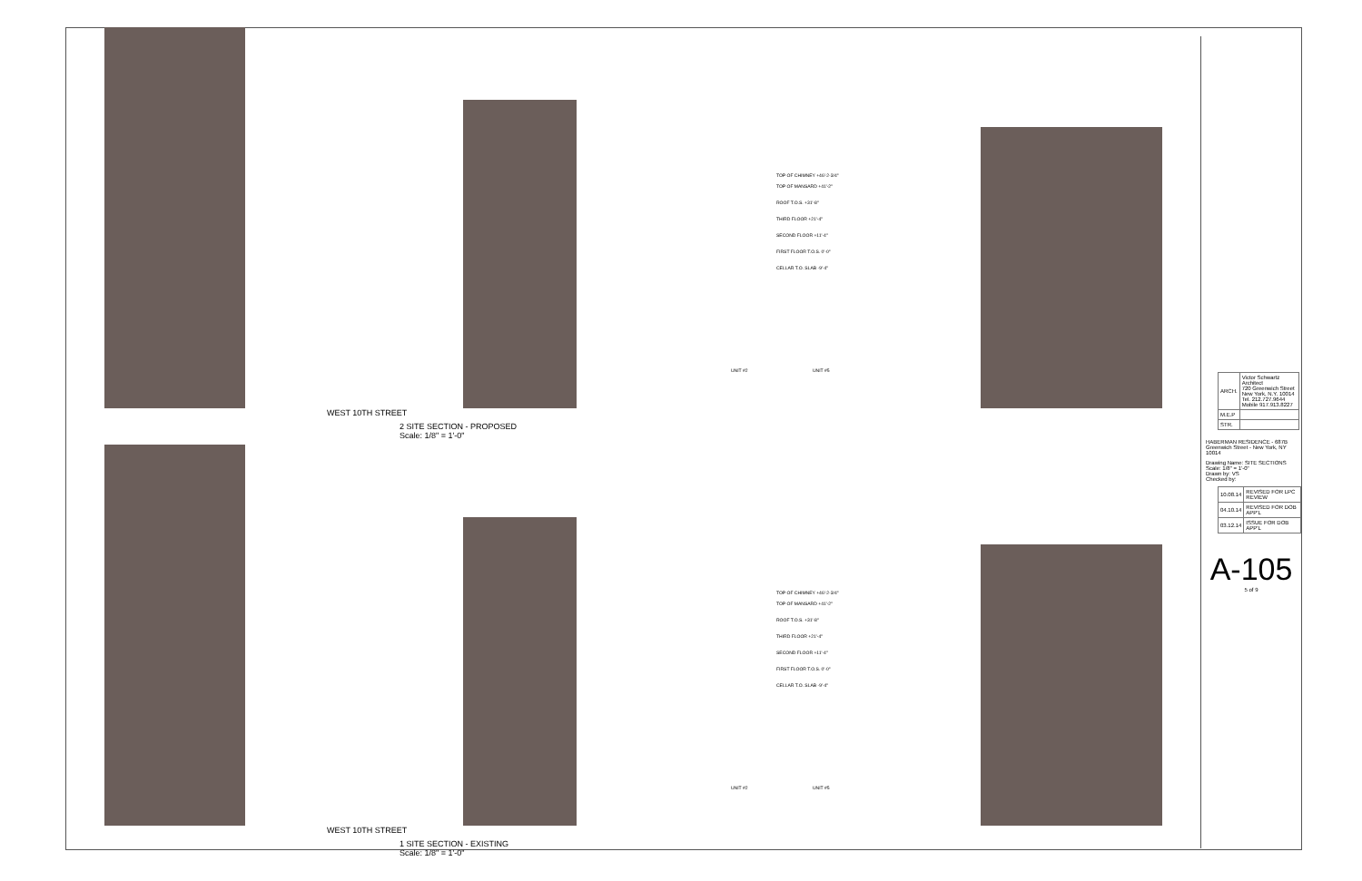WEST 10TH STREET
2 SITE SECTION - PROPOSED
Scale: 1/8" = 1'-0"
TOP OF CHIMNEY +46'-2-3/4"
TOP OF MANSARD +41'-2"
ROOF T.O.S. +31'-8"
THIRD FLOOR +21'-4"
SECOND FLOOR +11'-4"
FIRST FLOOR T.O.S. 0'-0"
CELLAR T.O. SLAB -9'-4"
UNIT #2 UNIT #5
WEST 10TH STREET
1 SITE SECTION - EXISTING
Scale: 1/8" = 1'-0"
TOP OF CHIMNEY +46'-2-3/4"
TOP OF MANSARD +41'-2"
ROOF T.O.S. +31'-8"
THIRD FLOOR +21'-4"
SECOND FLOOR +11'-4"
FIRST FLOOR T.O.S. 0'-0"
CELLAR T.O. SLAB -9'-4"
UNIT #2 UNIT #5
| ARCH. | Victor Schwartz Architect 720 Greenwich Street New York, N.Y. 10014 Tel. 212.727.9644 Mobile 917.913.8227 |
| M.E.P | |
| STR. | |
HABERMAN RESIDENCE - 687B Greenwich Street - New York, NY 10014
Drawing Name: SITE SECTIONS
Scale: 1/8" = 1'-0"
Drawn by: VS
Checked by:
| 10.08.14 | REVISED FOR LPC REVIEW |
| 04.10.14 | REVISED FOR DOB APP'L |
| 03.12.14 | ISSUE FOR DOB APP'L |
A-105
5 of 9